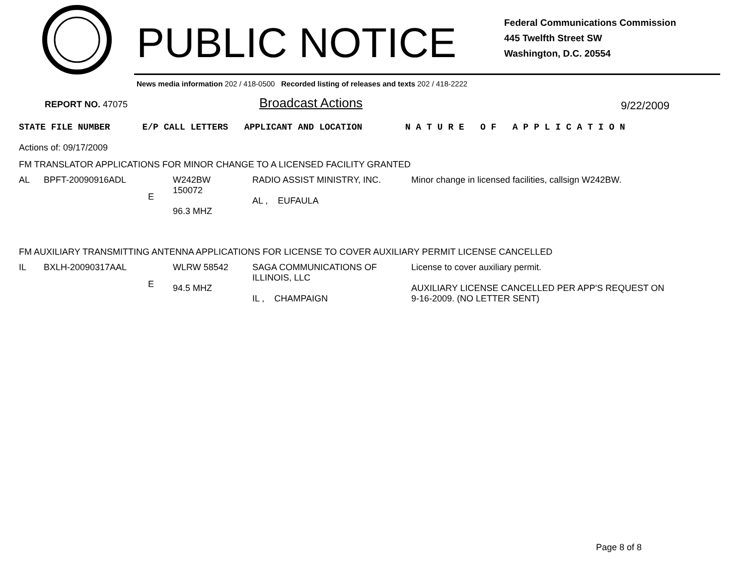PUBLIC NOTICE
Federal Communications Commission
445 Twelfth Street SW
Washington, D.C. 20554
News media information 202 / 418-0500 Recorded listing of releases and texts 202 / 418-2222
REPORT NO. 47075 Broadcast Actions 9/22/2009
STATE FILE NUMBER E/P CALL LETTERS APPLICANT AND LOCATION N A T U R E O F A P P L I C A T I O N
Actions of: 09/17/2009
FM TRANSLATOR APPLICATIONS FOR MINOR CHANGE TO A LICENSED FACILITY GRANTED
| AL | BPFT-20090916ADL | E | W242BW 150072 96.3 MHZ | RADIO ASSIST MINISTRY, INC. AL , EUFAULA | Minor change in licensed facilities, callsign W242BW. |
FM AUXILIARY TRANSMITTING ANTENNA APPLICATIONS FOR LICENSE TO COVER AUXILIARY PERMIT LICENSE CANCELLED
| IL | BXLH-20090317AAL | E | WLRW 58542 94.5 MHZ | SAGA COMMUNICATIONS OF ILLINOIS, LLC IL , CHAMPAIGN | License to cover auxiliary permit. AUXILIARY LICENSE CANCELLED PER APP'S REQUEST ON 9-16-2009. (NO LETTER SENT) |
Page 8 of 8